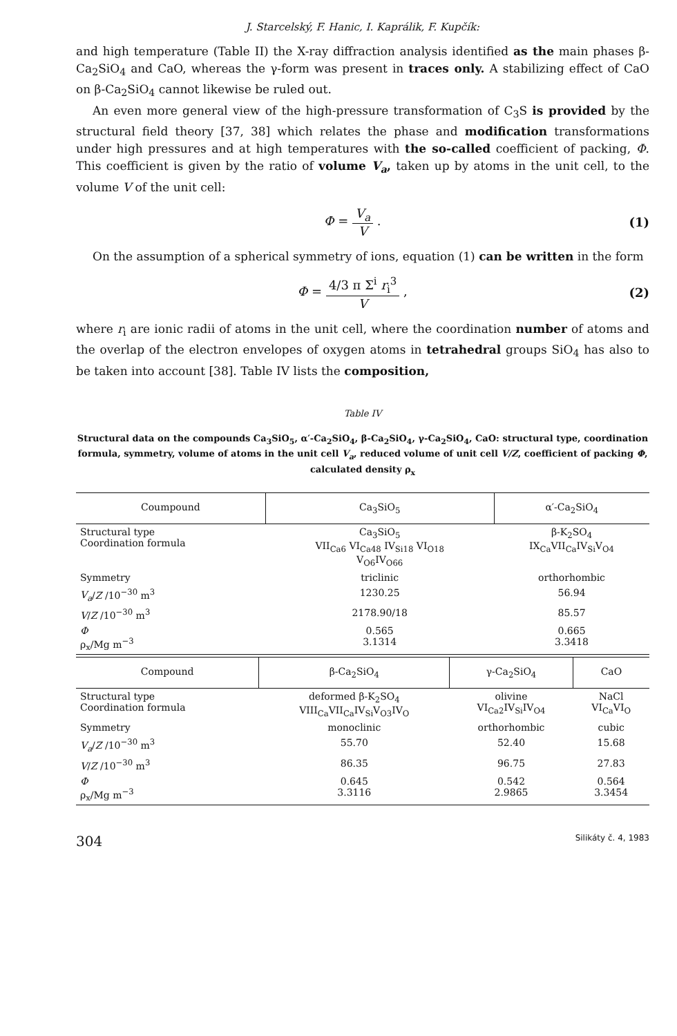J. Starcelský, F. Hanic, I. Kaprálik, F. Kupčík:
and high temperature (Table II) the X-ray diffraction analysis identified as the main phases β-Ca<sub>2</sub>SiO<sub>4</sub> and CaO, whereas the γ-form was present in traces only. A stabilizing effect of CaO on β-Ca<sub>2</sub>SiO<sub>4</sub> cannot likewise be ruled out.
An even more general view of the high-pressure transformation of C<sub>3</sub>S is provided by the structural field theory [37, 38] which relates the phase and modification transformations under high pressures and at high temperatures with the so-called coefficient of packing, Φ. This coefficient is given by the ratio of volume V<sub>a</sub>, taken up by atoms in the unit cell, to the volume V of the unit cell:
Φ = V<sub>a</sub> V . (1)
On the assumption of a spherical symmetry of ions, equation (1) can be written in the form
Φ = 4/3 π Σ<sup>i</sup> r<sub>i</sub><sup>3</sup> V , (2)
where r<sub>i</sub> are ionic radii of atoms in the unit cell, where the coordination number of atoms and the overlap of the electron envelopes of oxygen atoms in tetrahedral groups SiO<sub>4</sub> has also to be taken into account [38]. Table IV lists the composition,
Table IV
Structural data on the compounds Ca<sub>3</sub>SiO<sub>5</sub>, α′-Ca<sub>2</sub>SiO<sub>4</sub>, β-Ca<sub>2</sub>SiO<sub>4</sub>, γ-Ca<sub>2</sub>SiO<sub>4</sub>, CaO: structural type, coordination formula, symmetry, volume of atoms in the unit cell V<sub>a</sub>, reduced volume of unit cell V/Z, coefficient of packing Φ, calculated density ρ<sub>x</sub>
| Coumpound | Ca<sub>3</sub>SiO<sub>5</sub> | α′-Ca<sub>2</sub>SiO<sub>4</sub> |
| --- | --- | --- |
| Structural type Coordination formula | Ca<sub>3</sub>SiO<sub>5</sub> VII<sub>Ca6</sub> VI<sub>Ca48</sub> IV<sub>Si18</sub> VI<sub>O18</sub> V<sub>O6</sub>IV<sub>O66</sub> | β-K<sub>2</sub>SO<sub>4</sub> IX<sub>Ca</sub>VII<sub>Ca</sub>IV<sub>Si</sub>V<sub>O4</sub> |
| Symmetry | triclinic | orthorhombic |
| V<sub>a</sub> / Z /10<sup>−30</sup> m<sup>3</sup> | 1230.25 | 56.94 |
| V / Z /10<sup>−30</sup> m<sup>3</sup> | 2178.90/18 | 85.57 |
| Φ ρ<sub>x</sub>/Mg m<sup>−3</sup> | 0.565 3.1314 | 0.665 3.3418 |
| Compound | β-Ca<sub>2</sub>SiO<sub>4</sub> | γ-Ca<sub>2</sub>SiO<sub>4</sub> | CaO |
| --- | --- | --- | --- |
| Structural type Coordination formula | deformed β-K<sub>2</sub>SO<sub>4</sub> VIII<sub>Ca</sub>VII<sub>Ca</sub>IV<sub>Si</sub>V<sub>O3</sub>IV<sub>O</sub> | olivine VI<sub>Ca2</sub>IV<sub>Si</sub>IV<sub>O4</sub> | NaCl VI<sub>Ca</sub>VI<sub>O</sub> |
| Symmetry | monoclinic | orthorhombic | cubic |
| V<sub>a</sub> / Z /10<sup>−30</sup> m<sup>3</sup> | 55.70 | 52.40 | 15.68 |
| V / Z /10<sup>−30</sup> m<sup>3</sup> | 86.35 | 96.75 | 27.83 |
| Φ ρ<sub>x</sub>/Mg m<sup>−3</sup> | 0.645 3.3116 | 0.542 2.9865 | 0.564 3.3454 |
304 Silikáty č. 4, 1983